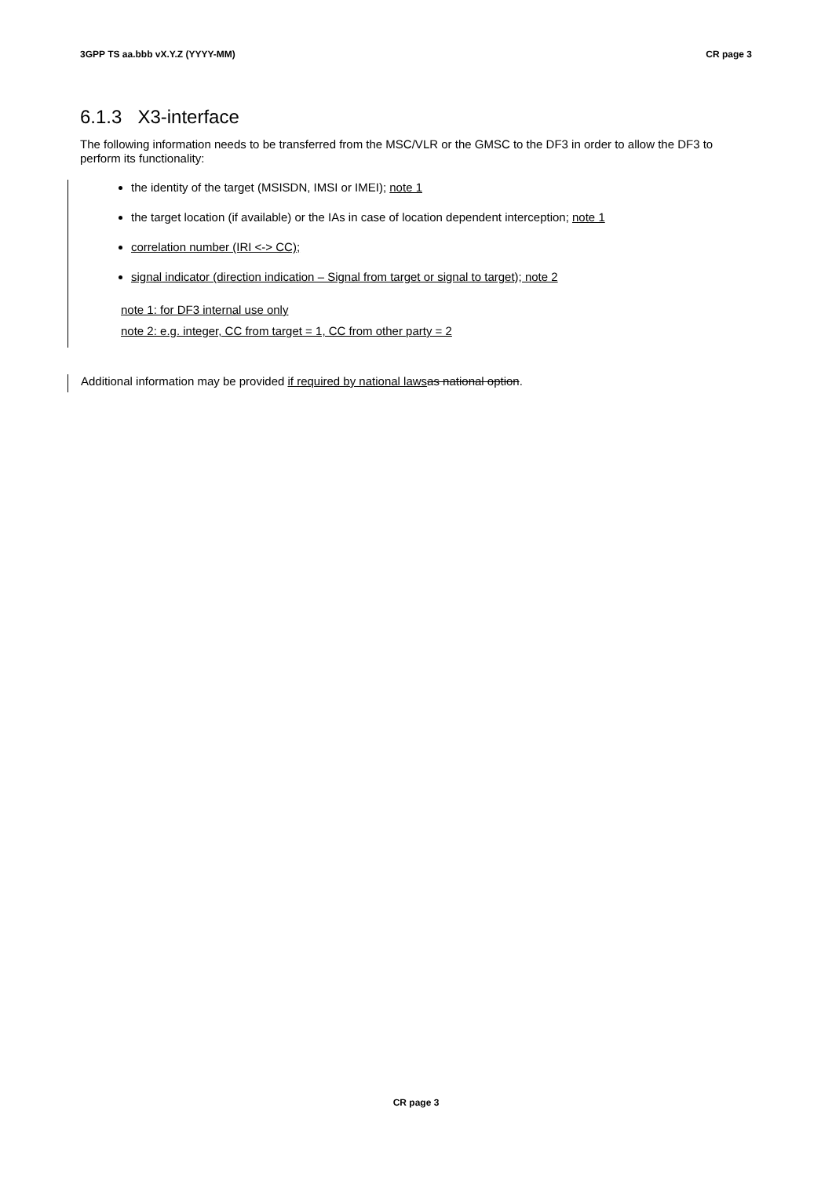3GPP TS aa.bbb vX.Y.Z (YYYY-MM) CR page 3
6.1.3 X3-interface
The following information needs to be transferred from the MSC/VLR or the GMSC to the DF3 in order to allow the DF3 to perform its functionality:
the identity of the target (MSISDN, IMSI or IMEI); note 1
the target location (if available) or the IAs in case of location dependent interception; note 1
correlation number (IRI <-> CC);
signal indicator (direction indication – Signal from target or signal to target); note 2
note 1: for DF3 internal use only
note 2: e.g. integer, CC from target = 1, CC from other party = 2
Additional information may be provided if required by national laws as national option.
CR page 3